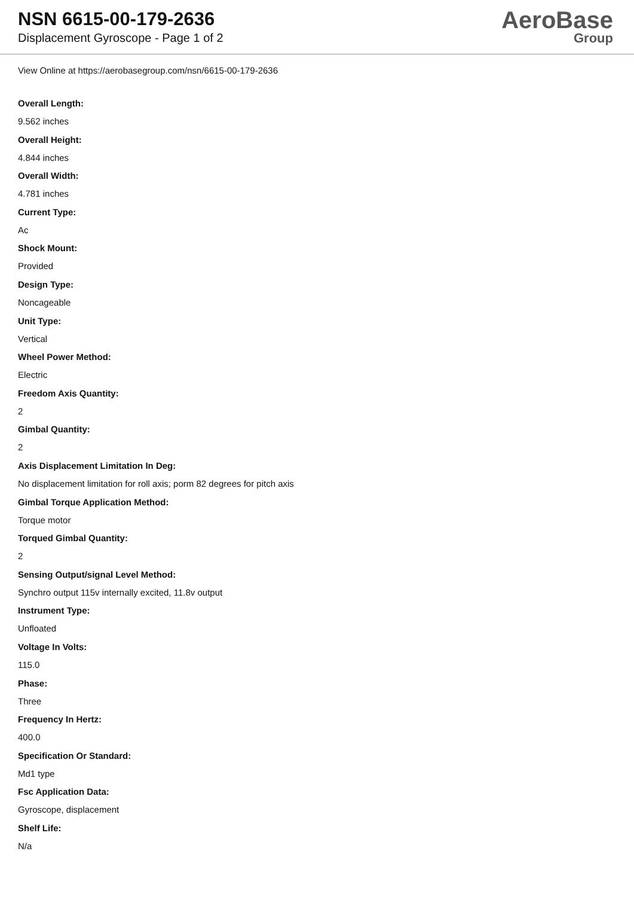NSN 6615-00-179-2636
Displacement Gyroscope - Page 1 of 2
AeroBase
Group
View Online at https://aerobasegroup.com/nsn/6615-00-179-2636
Overall Length:
9.562 inches
Overall Height:
4.844 inches
Overall Width:
4.781 inches
Current Type:
Ac
Shock Mount:
Provided
Design Type:
Noncageable
Unit Type:
Vertical
Wheel Power Method:
Electric
Freedom Axis Quantity:
2
Gimbal Quantity:
2
Axis Displacement Limitation In Deg:
No displacement limitation for roll axis; porm 82 degrees for pitch axis
Gimbal Torque Application Method:
Torque motor
Torqued Gimbal Quantity:
2
Sensing Output/signal Level Method:
Synchro output 115v internally excited, 11.8v output
Instrument Type:
Unfloated
Voltage In Volts:
115.0
Phase:
Three
Frequency In Hertz:
400.0
Specification Or Standard:
Md1 type
Fsc Application Data:
Gyroscope, displacement
Shelf Life:
N/a